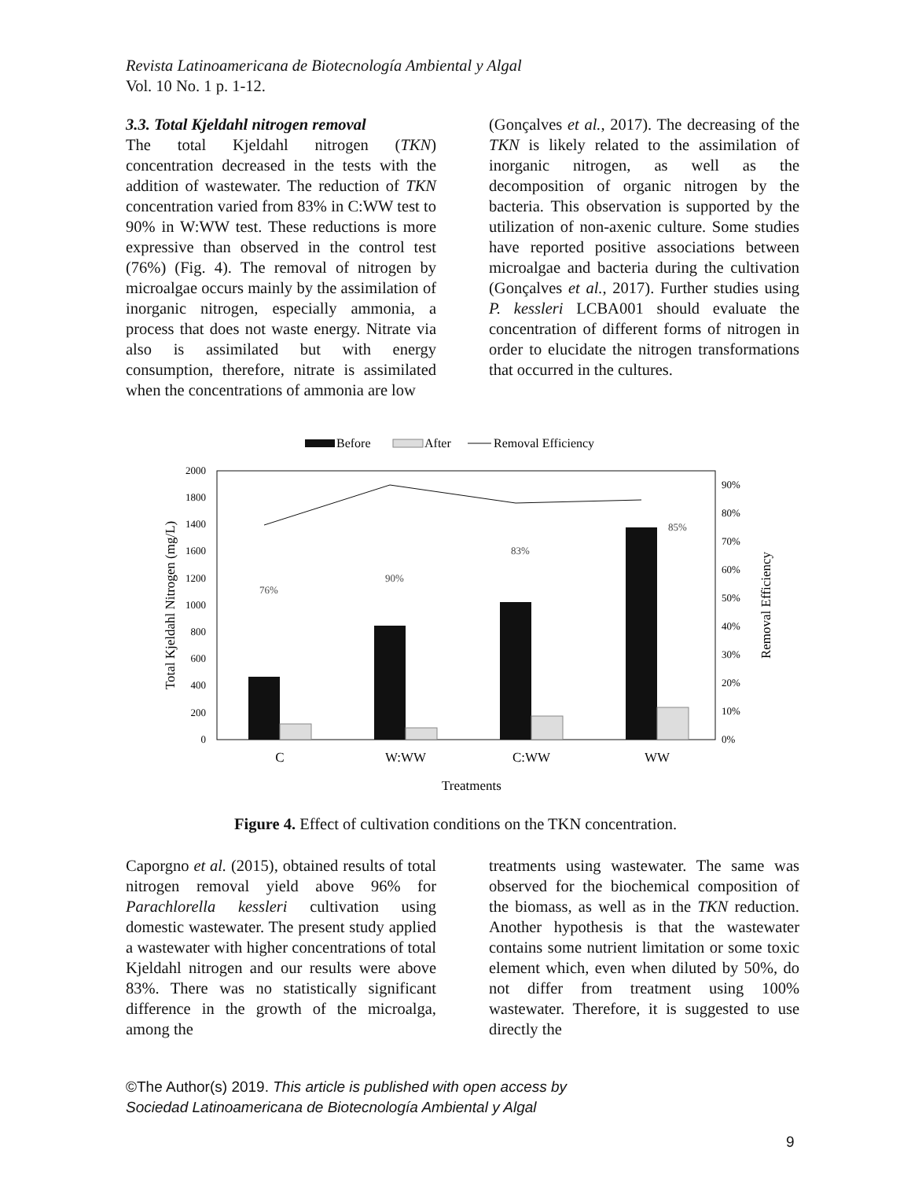Revista Latinoamericana de Biotecnología Ambiental y Algal
Vol. 10 No. 1 p. 1-12.
3.3. Total Kjeldahl nitrogen removal
The total Kjeldahl nitrogen (TKN) concentration decreased in the tests with the addition of wastewater. The reduction of TKN concentration varied from 83% in C:WW test to 90% in W:WW test. These reductions is more expressive than observed in the control test (76%) (Fig. 4). The removal of nitrogen by microalgae occurs mainly by the assimilation of inorganic nitrogen, especially ammonia, a process that does not waste energy. Nitrate via also is assimilated but with energy consumption, therefore, nitrate is assimilated when the concentrations of ammonia are low
(Gonçalves et al., 2017). The decreasing of the TKN is likely related to the assimilation of inorganic nitrogen, as well as the decomposition of organic nitrogen by the bacteria. This observation is supported by the utilization of non-axenic culture. Some studies have reported positive associations between microalgae and bacteria during the cultivation (Gonçalves et al., 2017). Further studies using P. kessleri LCBA001 should evaluate the concentration of different forms of nitrogen in order to elucidate the nitrogen transformations that occurred in the cultures.
Before
After
Removal Efficiency
0
200
400
600
800
1000
1200
1600
1400
1800
2000
0%
10%
20%
30%
40%
50%
60%
70%
80%
90%
76%
90%
83%
85%
C
W:WW
C:WW
WW
Treatments
Total Kjeldahl Nitrogen (mg/L)
Removal Efficiency
Figure 4. Effect of cultivation conditions on the TKN concentration.
Caporgno et al. (2015), obtained results of total nitrogen removal yield above 96% for Parachlorella kessleri cultivation using domestic wastewater. The present study applied a wastewater with higher concentrations of total Kjeldahl nitrogen and our results were above 83%. There was no statistically significant difference in the growth of the microalga, among the
treatments using wastewater. The same was observed for the biochemical composition of the biomass, as well as in the TKN reduction. Another hypothesis is that the wastewater contains some nutrient limitation or some toxic element which, even when diluted by 50%, do not differ from treatment using 100% wastewater. Therefore, it is suggested to use directly the
©The Author(s) 2019. This article is published with open access by
Sociedad Latinoamericana de Biotecnología Ambiental y Algal
9